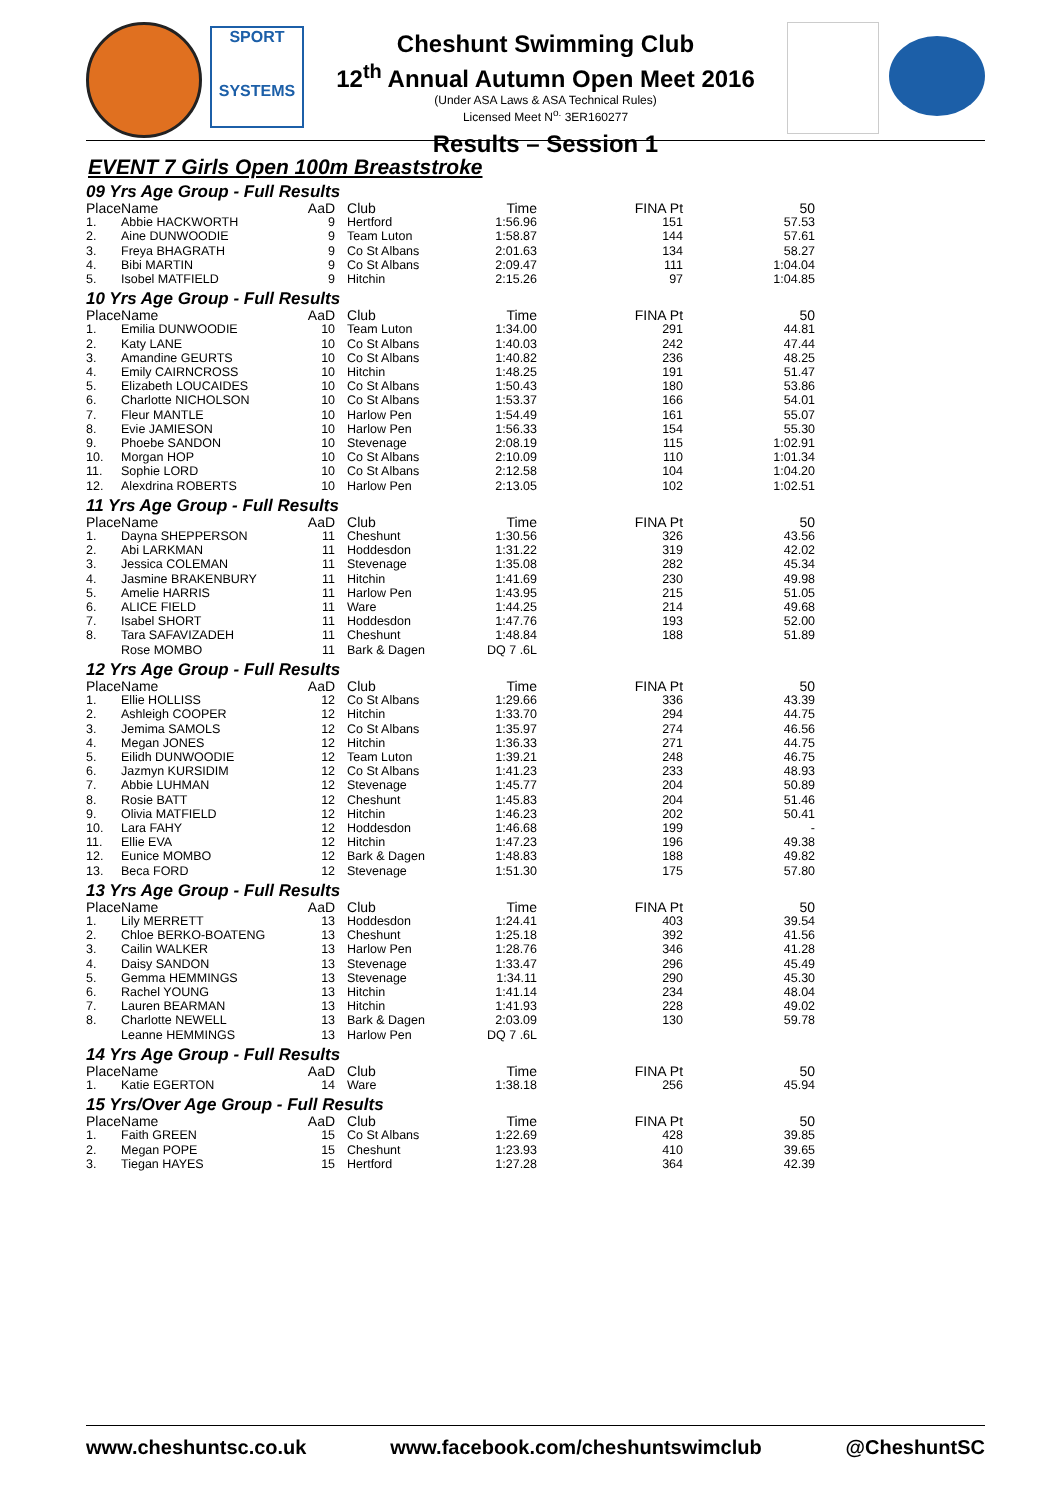SPORT
SYSTEMS
Cheshunt Swimming Club
12<sup>th</sup> Annual Autumn Open Meet 2016
(Under ASA Laws & ASA Technical Rules)
Licensed Meet N<sup>o.</sup> 3ER160277
Results – Session 1
EVENT 7 Girls Open 100m Breaststroke
| 09 Yrs Age Group - Full Results | | | | | | |
| Place | Name | AaD | Club | Time | FINA Pt | 50 |
| 1. | Abbie HACKWORTH | 9 | Hertford | 1:56.96 | 151 | 57.53 |
| 2. | Aine DUNWOODIE | 9 | Team Luton | 1:58.87 | 144 | 57.61 |
| 3. | Freya BHAGRATH | 9 | Co St Albans | 2:01.63 | 134 | 58.27 |
| 4. | Bibi MARTIN | 9 | Co St Albans | 2:09.47 | 111 | 1:04.04 |
| 5. | Isobel MATFIELD | 9 | Hitchin | 2:15.26 | 97 | 1:04.85 |
| 10 Yrs Age Group - Full Results | | | | | | |
| Place | Name | AaD | Club | Time | FINA Pt | 50 |
| 1. | Emilia DUNWOODIE | 10 | Team Luton | 1:34.00 | 291 | 44.81 |
| 2. | Katy LANE | 10 | Co St Albans | 1:40.03 | 242 | 47.44 |
| 3. | Amandine GEURTS | 10 | Co St Albans | 1:40.82 | 236 | 48.25 |
| 4. | Emily CAIRNCROSS | 10 | Hitchin | 1:48.25 | 191 | 51.47 |
| 5. | Elizabeth LOUCAIDES | 10 | Co St Albans | 1:50.43 | 180 | 53.86 |
| 6. | Charlotte NICHOLSON | 10 | Co St Albans | 1:53.37 | 166 | 54.01 |
| 7. | Fleur MANTLE | 10 | Harlow Pen | 1:54.49 | 161 | 55.07 |
| 8. | Evie JAMIESON | 10 | Harlow Pen | 1:56.33 | 154 | 55.30 |
| 9. | Phoebe SANDON | 10 | Stevenage | 2:08.19 | 115 | 1:02.91 |
| 10. | Morgan HOP | 10 | Co St Albans | 2:10.09 | 110 | 1:01.34 |
| 11. | Sophie LORD | 10 | Co St Albans | 2:12.58 | 104 | 1:04.20 |
| 12. | Alexdrina ROBERTS | 10 | Harlow Pen | 2:13.05 | 102 | 1:02.51 |
| 11 Yrs Age Group - Full Results | | | | | | |
| Place | Name | AaD | Club | Time | FINA Pt | 50 |
| 1. | Dayna SHEPPERSON | 11 | Cheshunt | 1:30.56 | 326 | 43.56 |
| 2. | Abi LARKMAN | 11 | Hoddesdon | 1:31.22 | 319 | 42.02 |
| 3. | Jessica COLEMAN | 11 | Stevenage | 1:35.08 | 282 | 45.34 |
| 4. | Jasmine BRAKENBURY | 11 | Hitchin | 1:41.69 | 230 | 49.98 |
| 5. | Amelie HARRIS | 11 | Harlow Pen | 1:43.95 | 215 | 51.05 |
| 6. | ALICE FIELD | 11 | Ware | 1:44.25 | 214 | 49.68 |
| 7. | Isabel SHORT | 11 | Hoddesdon | 1:47.76 | 193 | 52.00 |
| 8. | Tara SAFAVIZADEH | 11 | Cheshunt | 1:48.84 | 188 | 51.89 |
| | Rose MOMBO | 11 | Bark & Dagen | DQ 7 .6L | | |
| 12 Yrs Age Group - Full Results | | | | | | |
| Place | Name | AaD | Club | Time | FINA Pt | 50 |
| 1. | Ellie HOLLISS | 12 | Co St Albans | 1:29.66 | 336 | 43.39 |
| 2. | Ashleigh COOPER | 12 | Hitchin | 1:33.70 | 294 | 44.75 |
| 3. | Jemima SAMOLS | 12 | Co St Albans | 1:35.97 | 274 | 46.56 |
| 4. | Megan JONES | 12 | Hitchin | 1:36.33 | 271 | 44.75 |
| 5. | Eilidh DUNWOODIE | 12 | Team Luton | 1:39.21 | 248 | 46.75 |
| 6. | Jazmyn KURSIDIM | 12 | Co St Albans | 1:41.23 | 233 | 48.93 |
| 7. | Abbie LUHMAN | 12 | Stevenage | 1:45.77 | 204 | 50.89 |
| 8. | Rosie BATT | 12 | Cheshunt | 1:45.83 | 204 | 51.46 |
| 9. | Olivia MATFIELD | 12 | Hitchin | 1:46.23 | 202 | 50.41 |
| 10. | Lara FAHY | 12 | Hoddesdon | 1:46.68 | 199 | - |
| 11. | Ellie EVA | 12 | Hitchin | 1:47.23 | 196 | 49.38 |
| 12. | Eunice MOMBO | 12 | Bark & Dagen | 1:48.83 | 188 | 49.82 |
| 13. | Beca FORD | 12 | Stevenage | 1:51.30 | 175 | 57.80 |
| 13 Yrs Age Group - Full Results | | | | | | |
| Place | Name | AaD | Club | Time | FINA Pt | 50 |
| 1. | Lily MERRETT | 13 | Hoddesdon | 1:24.41 | 403 | 39.54 |
| 2. | Chloe BERKO-BOATENG | 13 | Cheshunt | 1:25.18 | 392 | 41.56 |
| 3. | Cailin WALKER | 13 | Harlow Pen | 1:28.76 | 346 | 41.28 |
| 4. | Daisy SANDON | 13 | Stevenage | 1:33.47 | 296 | 45.49 |
| 5. | Gemma HEMMINGS | 13 | Stevenage | 1:34.11 | 290 | 45.30 |
| 6. | Rachel YOUNG | 13 | Hitchin | 1:41.14 | 234 | 48.04 |
| 7. | Lauren BEARMAN | 13 | Hitchin | 1:41.93 | 228 | 49.02 |
| 8. | Charlotte NEWELL | 13 | Bark & Dagen | 2:03.09 | 130 | 59.78 |
| | Leanne HEMMINGS | 13 | Harlow Pen | DQ 7 .6L | | |
| 14 Yrs Age Group - Full Results | | | | | | |
| Place | Name | AaD | Club | Time | FINA Pt | 50 |
| 1. | Katie EGERTON | 14 | Ware | 1:38.18 | 256 | 45.94 |
| 15 Yrs/Over Age Group - Full Results | | | | | | |
| Place | Name | AaD | Club | Time | FINA Pt | 50 |
| 1. | Faith GREEN | 15 | Co St Albans | 1:22.69 | 428 | 39.85 |
| 2. | Megan POPE | 15 | Cheshunt | 1:23.93 | 410 | 39.65 |
| 3. | Tiegan HAYES | 15 | Hertford | 1:27.28 | 364 | 42.39 |
www.cheshuntsc.co.uk www.facebook.com/cheshuntswimclub @CheshuntSC